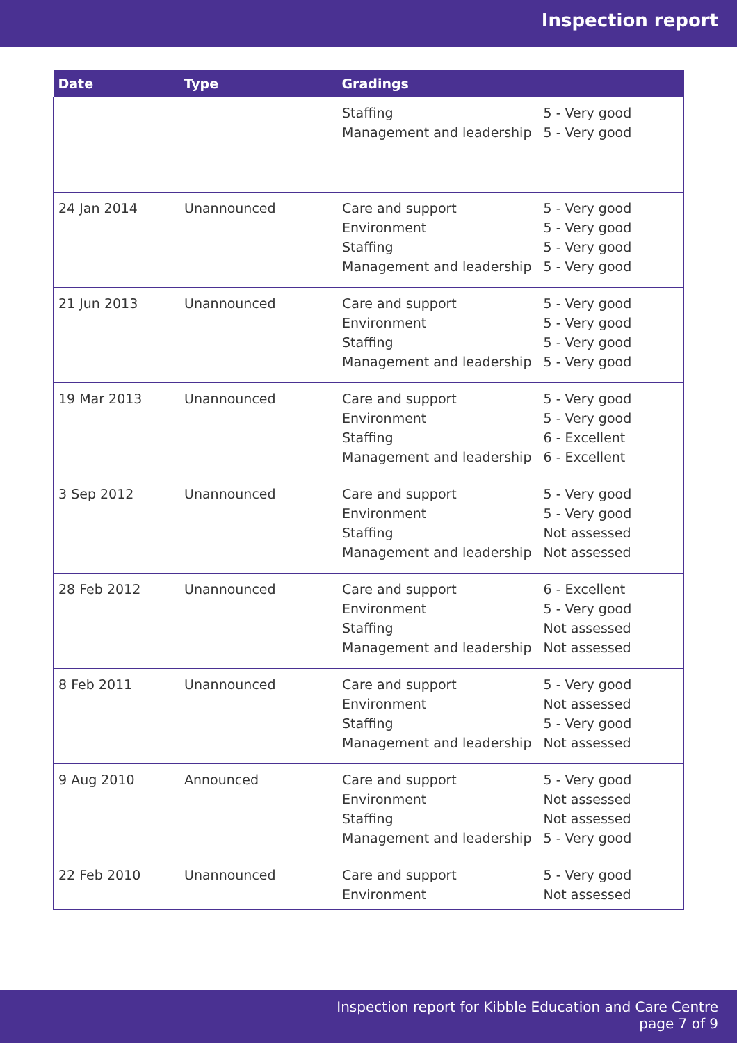Inspection report
| Date | Type | Gradings | |
| --- | --- | --- | --- |
| | | Staffing Management and leadership | 5 - Very good 5 - Very good |
| 24 Jan 2014 | Unannounced | Care and support Environment Staffing Management and leadership | 5 - Very good 5 - Very good 5 - Very good 5 - Very good |
| 21 Jun 2013 | Unannounced | Care and support Environment Staffing Management and leadership | 5 - Very good 5 - Very good 5 - Very good 5 - Very good |
| 19 Mar 2013 | Unannounced | Care and support Environment Staffing Management and leadership | 5 - Very good 5 - Very good 6 - Excellent 6 - Excellent |
| 3 Sep 2012 | Unannounced | Care and support Environment Staffing Management and leadership | 5 - Very good 5 - Very good Not assessed Not assessed |
| 28 Feb 2012 | Unannounced | Care and support Environment Staffing Management and leadership | 6 - Excellent 5 - Very good Not assessed Not assessed |
| 8 Feb 2011 | Unannounced | Care and support Environment Staffing Management and leadership | 5 - Very good Not assessed 5 - Very good Not assessed |
| 9 Aug 2010 | Announced | Care and support Environment Staffing Management and leadership | 5 - Very good Not assessed Not assessed 5 - Very good |
| 22 Feb 2010 | Unannounced | Care and support Environment | 5 - Very good Not assessed |
Inspection report for Kibble Education and Care Centre
page 7 of 9